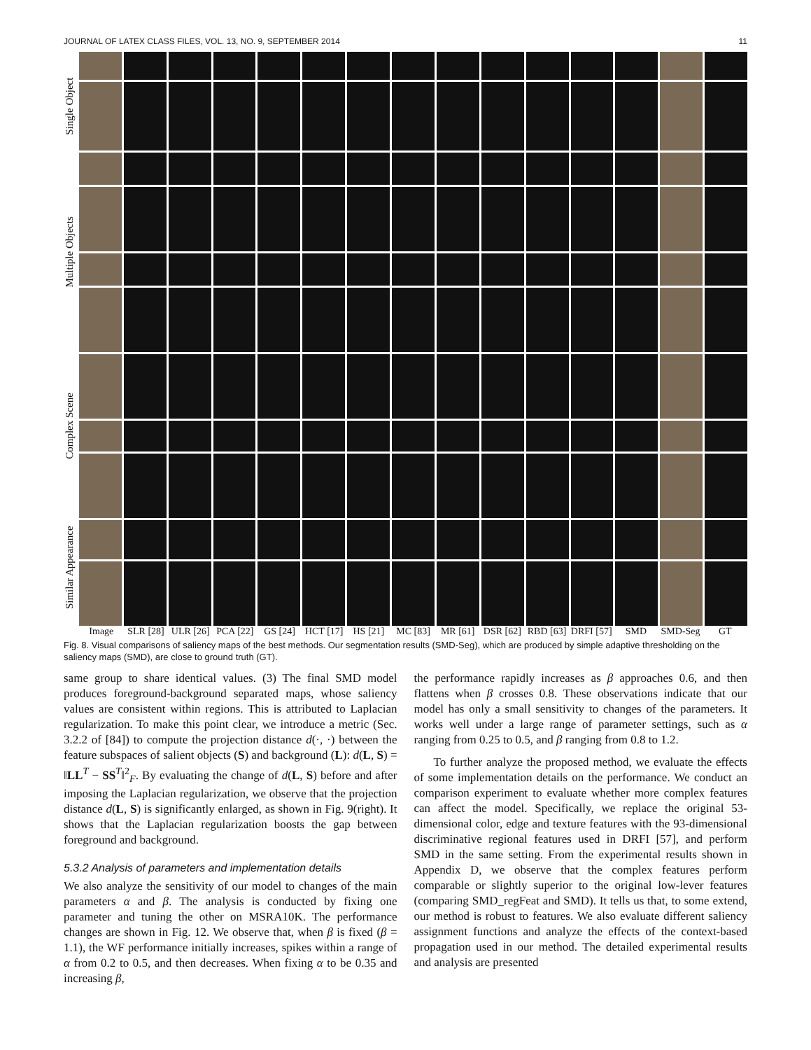JOURNAL OF LATEX CLASS FILES, VOL. 13, NO. 9, SEPTEMBER 2014 11
Single Object
Multiple Objects
Complex Scene
Similar Appearance
Image SLR [28] ULR [26] PCA [22] GS [24] HCT [17] HS [21] MC [83] MR [61] DSR [62] RBD [63] DRFI [57] SMD SMD-Seg GT
Fig. 8. Visual comparisons of saliency maps of the best methods. Our segmentation results (SMD-Seg), which are produced by simple adaptive thresholding on the saliency maps (SMD), are close to ground truth (GT).
same group to share identical values. (3) The final SMD model produces foreground-background separated maps, whose saliency values are consistent within regions. This is attributed to Laplacian regularization. To make this point clear, we introduce a metric (Sec. 3.2.2 of [84]) to compute the projection distance d(·, ·) between the feature subspaces of salient objects (S) and background (L): d(L, S) = ‖LL<sup>T</sup> − SS<sup>T</sup>‖<sup>2</sup><sub>F</sub>. By evaluating the change of d(L, S) before and after imposing the Laplacian regularization, we observe that the projection distance d(L, S) is significantly enlarged, as shown in Fig. 9(right). It shows that the Laplacian regularization boosts the gap between foreground and background.
5.3.2 Analysis of parameters and implementation details
We also analyze the sensitivity of our model to changes of the main parameters α and β. The analysis is conducted by fixing one parameter and tuning the other on MSRA10K. The performance changes are shown in Fig. 12. We observe that, when β is fixed (β = 1.1), the WF performance initially increases, spikes within a range of α from 0.2 to 0.5, and then decreases. When fixing α to be 0.35 and increasing β,
the performance rapidly increases as β approaches 0.6, and then flattens when β crosses 0.8. These observations indicate that our model has only a small sensitivity to changes of the parameters. It works well under a large range of parameter settings, such as α ranging from 0.25 to 0.5, and β ranging from 0.8 to 1.2.
To further analyze the proposed method, we evaluate the effects of some implementation details on the performance. We conduct an comparison experiment to evaluate whether more complex features can affect the model. Specifically, we replace the original 53-dimensional color, edge and texture features with the 93-dimensional discriminative regional features used in DRFI [57], and perform SMD in the same setting. From the experimental results shown in Appendix D, we observe that the complex features perform comparable or slightly superior to the original low-lever features (comparing SMD_regFeat and SMD). It tells us that, to some extend, our method is robust to features. We also evaluate different saliency assignment functions and analyze the effects of the context-based propagation used in our method. The detailed experimental results and analysis are presented